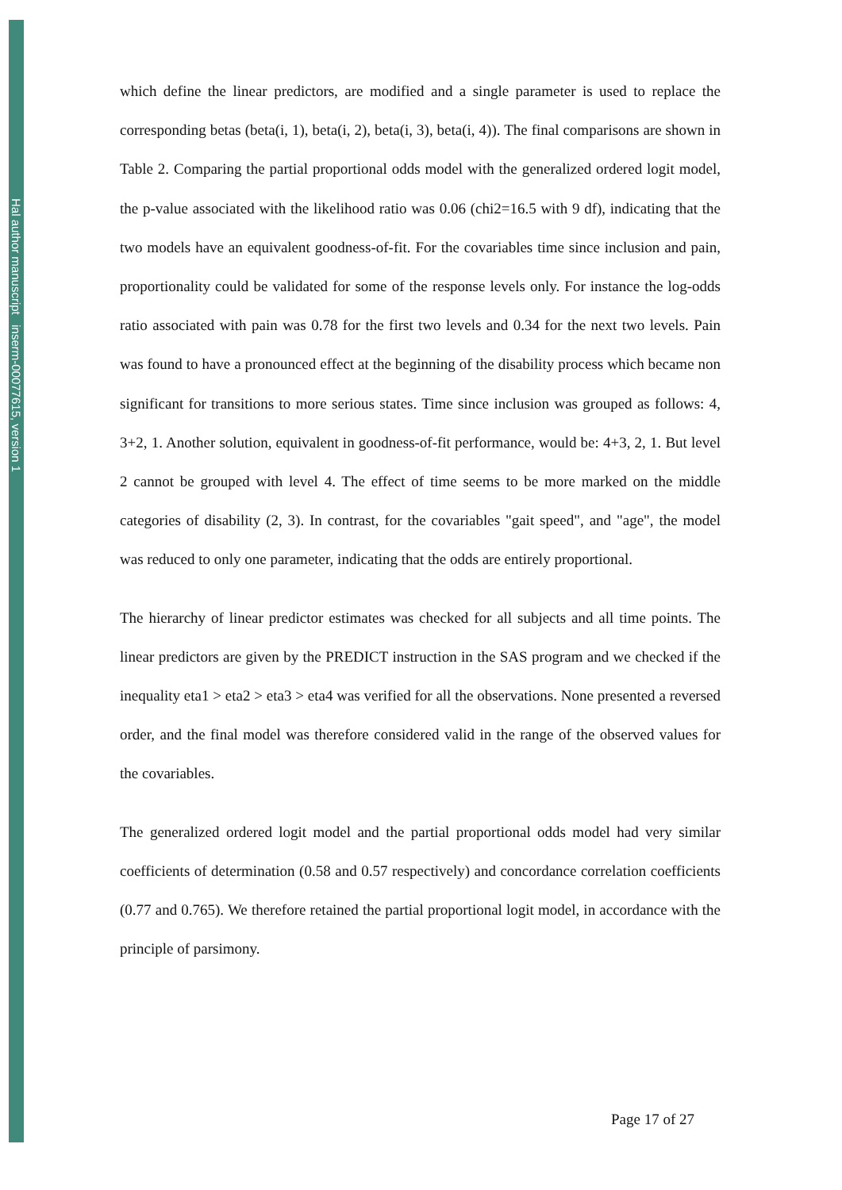Hal author manuscript inserm-00077615, version 1
which define the linear predictors, are modified and a single parameter is used to replace the corresponding betas (beta(i, 1), beta(i, 2), beta(i, 3), beta(i, 4)). The final comparisons are shown in Table 2. Comparing the partial proportional odds model with the generalized ordered logit model, the p-value associated with the likelihood ratio was 0.06 (chi2=16.5 with 9 df), indicating that the two models have an equivalent goodness-of-fit. For the covariables time since inclusion and pain, proportionality could be validated for some of the response levels only. For instance the log-odds ratio associated with pain was 0.78 for the first two levels and 0.34 for the next two levels. Pain was found to have a pronounced effect at the beginning of the disability process which became non significant for transitions to more serious states. Time since inclusion was grouped as follows: 4, 3+2, 1. Another solution, equivalent in goodness-of-fit performance, would be: 4+3, 2, 1. But level 2 cannot be grouped with level 4. The effect of time seems to be more marked on the middle categories of disability (2, 3). In contrast, for the covariables "gait speed", and "age", the model was reduced to only one parameter, indicating that the odds are entirely proportional.
The hierarchy of linear predictor estimates was checked for all subjects and all time points. The linear predictors are given by the PREDICT instruction in the SAS program and we checked if the inequality eta1 > eta2 > eta3 > eta4 was verified for all the observations. None presented a reversed order, and the final model was therefore considered valid in the range of the observed values for the covariables.
The generalized ordered logit model and the partial proportional odds model had very similar coefficients of determination (0.58 and 0.57 respectively) and concordance correlation coefficients (0.77 and 0.765). We therefore retained the partial proportional logit model, in accordance with the principle of parsimony.
Page 17 of 27